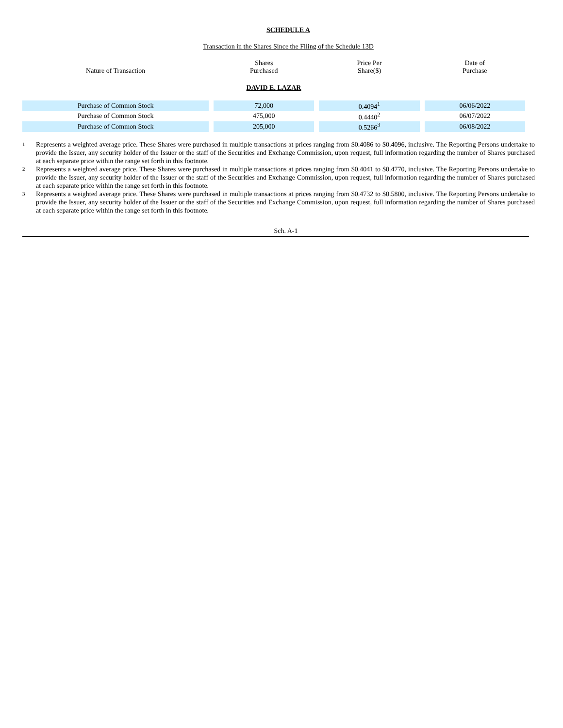SCHEDULE A
Transaction in the Shares Since the Filing of the Schedule 13D
| Nature of Transaction | Shares Purchased | Price Per Share($) | Date of Purchase |
| --- | --- | --- | --- |
| DAVID E. LAZAR | | | |
| Purchase of Common Stock | 72,000 | 0.4094<sup>1</sup> | 06/06/2022 |
| Purchase of Common Stock | 475,000 | 0.4440<sup>2</sup> | 06/07/2022 |
| Purchase of Common Stock | 205,000 | 0.5266<sup>3</sup> | 06/08/2022 |
1 Represents a weighted average price. These Shares were purchased in multiple transactions at prices ranging from $0.4086 to $0.4096, inclusive. The Reporting Persons undertake to provide the Issuer, any security holder of the Issuer or the staff of the Securities and Exchange Commission, upon request, full information regarding the number of Shares purchased at each separate price within the range set forth in this footnote.
2 Represents a weighted average price. These Shares were purchased in multiple transactions at prices ranging from $0.4041 to $0.4770, inclusive. The Reporting Persons undertake to provide the Issuer, any security holder of the Issuer or the staff of the Securities and Exchange Commission, upon request, full information regarding the number of Shares purchased at each separate price within the range set forth in this footnote.
3 Represents a weighted average price. These Shares were purchased in multiple transactions at prices ranging from $0.4732 to $0.5800, inclusive. The Reporting Persons undertake to provide the Issuer, any security holder of the Issuer or the staff of the Securities and Exchange Commission, upon request, full information regarding the number of Shares purchased at each separate price within the range set forth in this footnote.
Sch. A-1